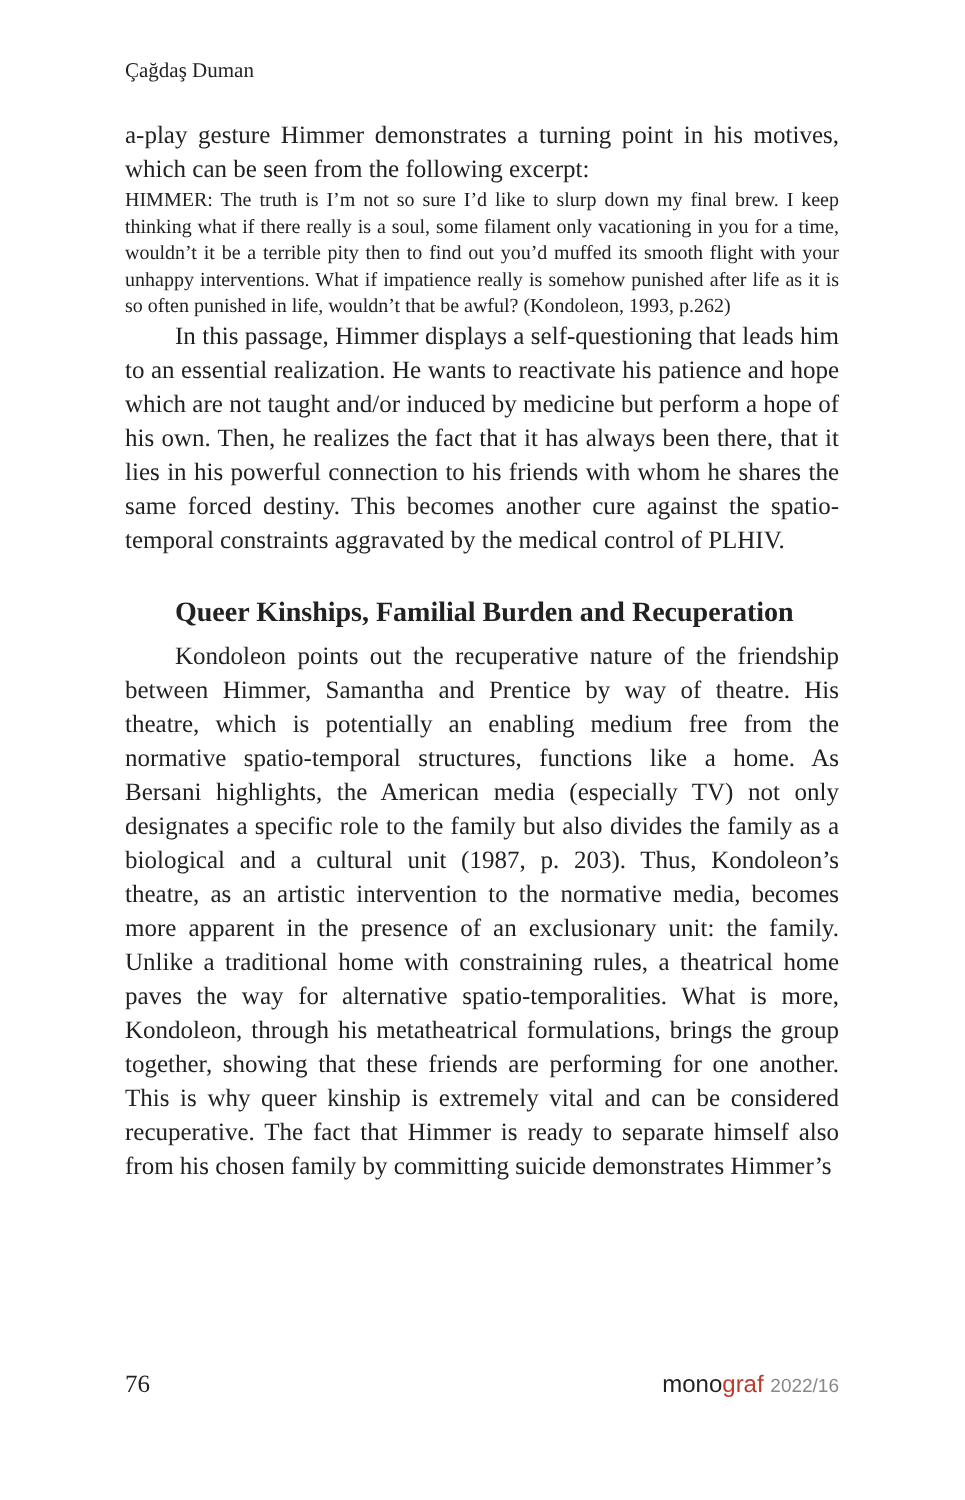Çağdaş Duman
a-play gesture Himmer demonstrates a turning point in his motives, which can be seen from the following excerpt:
HIMMER: The truth is I’m not so sure I’d like to slurp down my final brew. I keep thinking what if there really is a soul, some filament only vacationing in you for a time, wouldn’t it be a terrible pity then to find out you’d muffed its smooth flight with your unhappy interventions. What if impatience really is somehow punished after life as it is so often punished in life, wouldn’t that be awful? (Kondoleon, 1993, p.262)
In this passage, Himmer displays a self-questioning that leads him to an essential realization. He wants to reactivate his patience and hope which are not taught and/or induced by medicine but perform a hope of his own. Then, he realizes the fact that it has always been there, that it lies in his powerful connection to his friends with whom he shares the same forced destiny. This becomes another cure against the spatio-temporal constraints aggravated by the medical control of PLHIV.
Queer Kinships, Familial Burden and Recuperation
Kondoleon points out the recuperative nature of the friendship between Himmer, Samantha and Prentice by way of theatre. His theatre, which is potentially an enabling medium free from the normative spatio-temporal structures, functions like a home. As Bersani highlights, the American media (especially TV) not only designates a specific role to the family but also divides the family as a biological and a cultural unit (1987, p. 203). Thus, Kondoleon’s theatre, as an artistic intervention to the normative media, becomes more apparent in the presence of an exclusionary unit: the family. Unlike a traditional home with constraining rules, a theatrical home paves the way for alternative spatio-temporalities. What is more, Kondoleon, through his metatheatrical formulations, brings the group together, showing that these friends are performing for one another. This is why queer kinship is extremely vital and can be considered recuperative. The fact that Himmer is ready to separate himself also from his chosen family by committing suicide demonstrates Himmer’s
76 monograf 2022/16